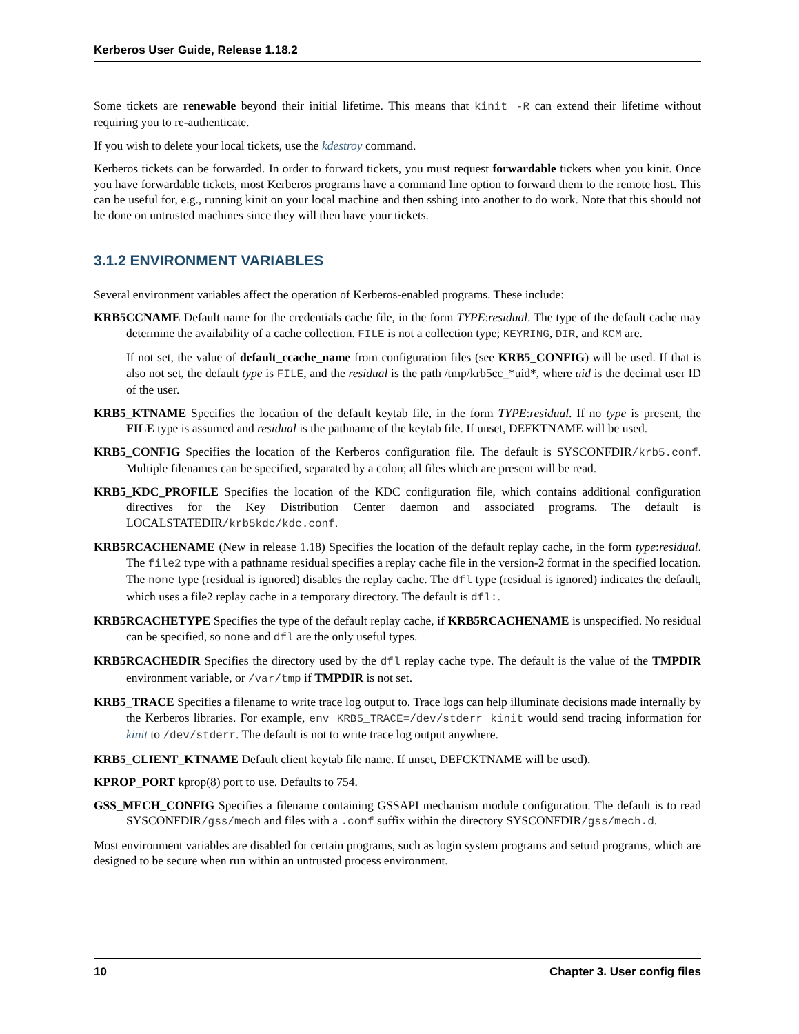Kerberos User Guide, Release 1.18.2
Some tickets are renewable beyond their initial lifetime. This means that kinit -R can extend their lifetime without requiring you to re-authenticate.
If you wish to delete your local tickets, use the kdestroy command.
Kerberos tickets can be forwarded. In order to forward tickets, you must request forwardable tickets when you kinit. Once you have forwardable tickets, most Kerberos programs have a command line option to forward them to the remote host. This can be useful for, e.g., running kinit on your local machine and then sshing into another to do work. Note that this should not be done on untrusted machines since they will then have your tickets.
3.1.2 ENVIRONMENT VARIABLES
Several environment variables affect the operation of Kerberos-enabled programs. These include:
KRB5CCNAME Default name for the credentials cache file, in the form TYPE:residual. The type of the default cache may determine the availability of a cache collection. FILE is not a collection type; KEYRING, DIR, and KCM are.
If not set, the value of default_ccache_name from configuration files (see KRB5_CONFIG) will be used. If that is also not set, the default type is FILE, and the residual is the path /tmp/krb5cc_*uid*, where uid is the decimal user ID of the user.
KRB5_KTNAME Specifies the location of the default keytab file, in the form TYPE:residual. If no type is present, the FILE type is assumed and residual is the pathname of the keytab file. If unset, DEFKTNAME will be used.
KRB5_CONFIG Specifies the location of the Kerberos configuration file. The default is SYSCONFDIR/krb5.conf. Multiple filenames can be specified, separated by a colon; all files which are present will be read.
KRB5_KDC_PROFILE Specifies the location of the KDC configuration file, which contains additional configuration directives for the Key Distribution Center daemon and associated programs. The default is LOCALSTATEDIR/krb5kdc/kdc.conf.
KRB5RCACHENAME (New in release 1.18) Specifies the location of the default replay cache, in the form type:residual. The file2 type with a pathname residual specifies a replay cache file in the version-2 format in the specified location. The none type (residual is ignored) disables the replay cache. The dfl type (residual is ignored) indicates the default, which uses a file2 replay cache in a temporary directory. The default is dfl:.
KRB5RCACHETYPE Specifies the type of the default replay cache, if KRB5RCACHENAME is unspecified. No residual can be specified, so none and dfl are the only useful types.
KRB5RCACHEDIR Specifies the directory used by the dfl replay cache type. The default is the value of the TMPDIR environment variable, or /var/tmp if TMPDIR is not set.
KRB5_TRACE Specifies a filename to write trace log output to. Trace logs can help illuminate decisions made internally by the Kerberos libraries. For example, env KRB5_TRACE=/dev/stderr kinit would send tracing information for kinit to /dev/stderr. The default is not to write trace log output anywhere.
KRB5_CLIENT_KTNAME Default client keytab file name. If unset, DEFCKTNAME will be used).
KPROP_PORT kprop(8) port to use. Defaults to 754.
GSS_MECH_CONFIG Specifies a filename containing GSSAPI mechanism module configuration. The default is to read SYSCONFDIR/gss/mech and files with a .conf suffix within the directory SYSCONFDIR/gss/mech.d.
Most environment variables are disabled for certain programs, such as login system programs and setuid programs, which are designed to be secure when run within an untrusted process environment.
10 Chapter 3. User config files